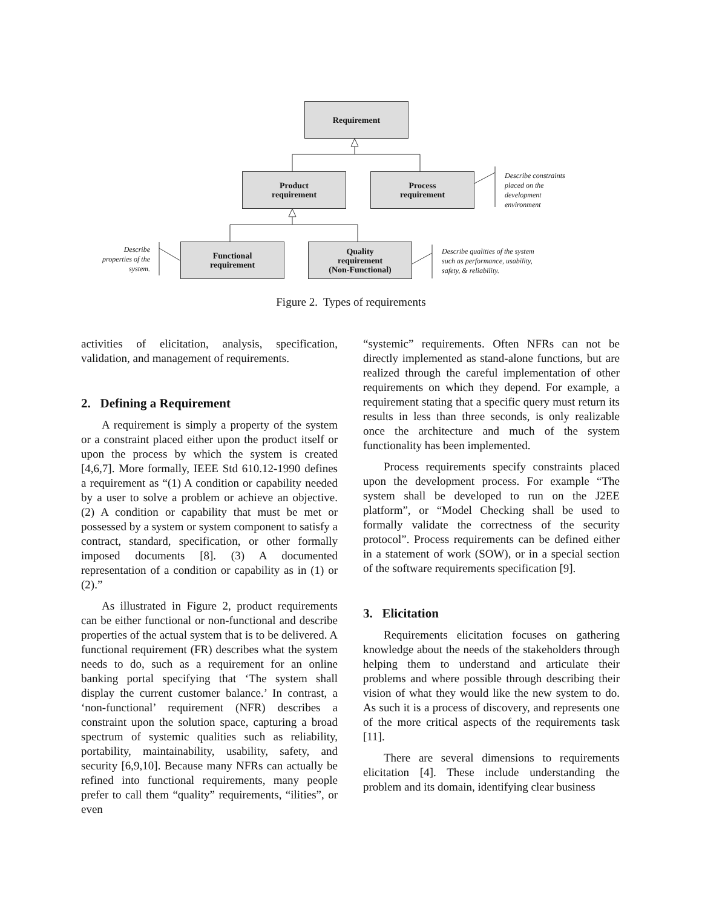Requirement
Product
requirement
Process
requirement
Functional
requirement
Quality
requirement
(Non-Functional)
Describe constraints
placed on the
development
environment
Describe
properties of the
system.
Describe qualities of the system
such as performance, usability,
safety, & reliability.
Figure 2. Types of requirements
activities of elicitation, analysis, specification, validation, and management of requirements.
2. Defining a Requirement
A requirement is simply a property of the system or a constraint placed either upon the product itself or upon the process by which the system is created [4,6,7]. More formally, IEEE Std 610.12-1990 defines a requirement as “(1) A condition or capability needed by a user to solve a problem or achieve an objective. (2) A condition or capability that must be met or possessed by a system or system component to satisfy a contract, standard, specification, or other formally imposed documents [8]. (3) A documented representation of a condition or capability as in (1) or (2).”
As illustrated in Figure 2, product requirements can be either functional or non-functional and describe properties of the actual system that is to be delivered. A functional requirement (FR) describes what the system needs to do, such as a requirement for an online banking portal specifying that ‘The system shall display the current customer balance.’ In contrast, a ‘non-functional’ requirement (NFR) describes a constraint upon the solution space, capturing a broad spectrum of systemic qualities such as reliability, portability, maintainability, usability, safety, and security [6,9,10]. Because many NFRs can actually be refined into functional requirements, many people prefer to call them “quality” requirements, “ilities”, or even
“systemic” requirements. Often NFRs can not be directly implemented as stand-alone functions, but are realized through the careful implementation of other requirements on which they depend. For example, a requirement stating that a specific query must return its results in less than three seconds, is only realizable once the architecture and much of the system functionality has been implemented.
Process requirements specify constraints placed upon the development process. For example “The system shall be developed to run on the J2EE platform”, or “Model Checking shall be used to formally validate the correctness of the security protocol”. Process requirements can be defined either in a statement of work (SOW), or in a special section of the software requirements specification [9].
3. Elicitation
Requirements elicitation focuses on gathering knowledge about the needs of the stakeholders through helping them to understand and articulate their problems and where possible through describing their vision of what they would like the new system to do. As such it is a process of discovery, and represents one of the more critical aspects of the requirements task [11].
There are several dimensions to requirements elicitation [4]. These include understanding the problem and its domain, identifying clear business